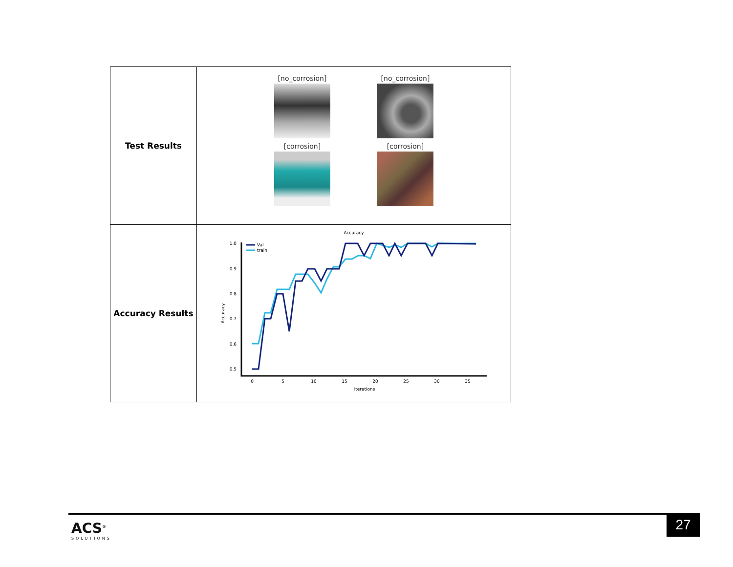| Test Results | [no_corrosion] [no_corrosion] [corrosion] [corrosion] |
| Accuracy Results | Accuracy Accuracy 1.0 0.9 0.8 0.7 0.6 0.5 0 5 10 15 20 25 30 35 iterations Val train |
ACS<sup>®</sup>
SOLUTIONS
27